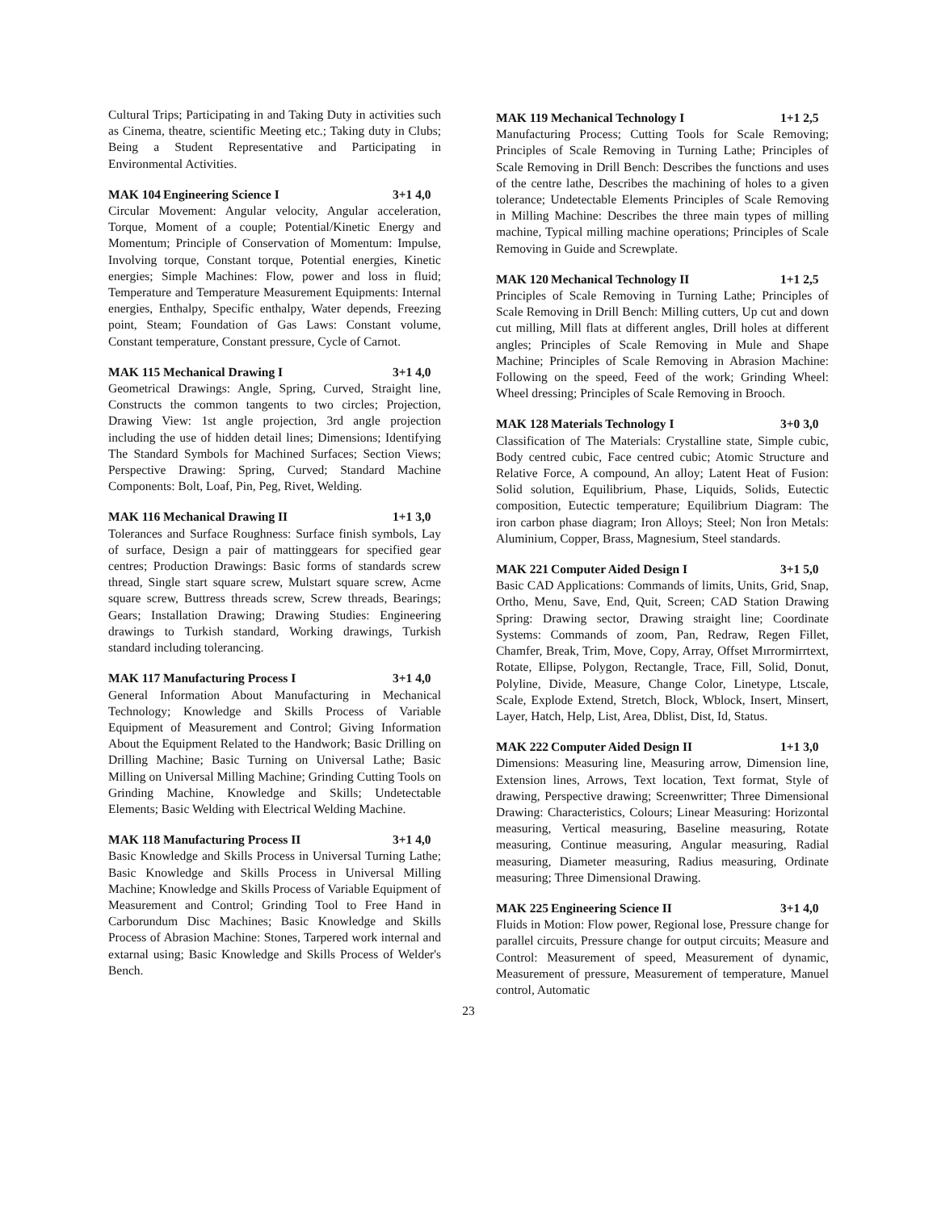Cultural Trips; Participating in and Taking Duty in activities such as Cinema, theatre, scientific Meeting etc.; Taking duty in Clubs; Being a Student Representative and Participating in Environmental Activities.
MAK 104 Engineering Science I 3+1 4,0
Circular Movement: Angular velocity, Angular acceleration, Torque, Moment of a couple; Potential/Kinetic Energy and Momentum; Principle of Conservation of Momentum: Impulse, Involving torque, Constant torque, Potential energies, Kinetic energies; Simple Machines: Flow, power and loss in fluid; Temperature and Temperature Measurement Equipments: Internal energies, Enthalpy, Specific enthalpy, Water depends, Freezing point, Steam; Foundation of Gas Laws: Constant volume, Constant temperature, Constant pressure, Cycle of Carnot.
MAK 115 Mechanical Drawing I 3+1 4,0
Geometrical Drawings: Angle, Spring, Curved, Straight line, Constructs the common tangents to two circles; Projection, Drawing View: 1st angle projection, 3rd angle projection including the use of hidden detail lines; Dimensions; Identifying The Standard Symbols for Machined Surfaces; Section Views; Perspective Drawing: Spring, Curved; Standard Machine Components: Bolt, Loaf, Pin, Peg, Rivet, Welding.
MAK 116 Mechanical Drawing II 1+1 3,0
Tolerances and Surface Roughness: Surface finish symbols, Lay of surface, Design a pair of mattinggears for specified gear centres; Production Drawings: Basic forms of standards screw thread, Single start square screw, Mulstart square screw, Acme square screw, Buttress threads screw, Screw threads, Bearings; Gears; Installation Drawing; Drawing Studies: Engineering drawings to Turkish standard, Working drawings, Turkish standard including tolerancing.
MAK 117 Manufacturing Process I 3+1 4,0
General Information About Manufacturing in Mechanical Technology; Knowledge and Skills Process of Variable Equipment of Measurement and Control; Giving Information About the Equipment Related to the Handwork; Basic Drilling on Drilling Machine; Basic Turning on Universal Lathe; Basic Milling on Universal Milling Machine; Grinding Cutting Tools on Grinding Machine, Knowledge and Skills; Undetectable Elements; Basic Welding with Electrical Welding Machine.
MAK 118 Manufacturing Process II 3+1 4,0
Basic Knowledge and Skills Process in Universal Turning Lathe; Basic Knowledge and Skills Process in Universal Milling Machine; Knowledge and Skills Process of Variable Equipment of Measurement and Control; Grinding Tool to Free Hand in Carborundum Disc Machines; Basic Knowledge and Skills Process of Abrasion Machine: Stones, Tarpered work internal and extarnal using; Basic Knowledge and Skills Process of Welder's Bench.
MAK 119 Mechanical Technology I 1+1 2,5
Manufacturing Process; Cutting Tools for Scale Removing; Principles of Scale Removing in Turning Lathe; Principles of Scale Removing in Drill Bench: Describes the functions and uses of the centre lathe, Describes the machining of holes to a given tolerance; Undetectable Elements Principles of Scale Removing in Milling Machine: Describes the three main types of milling machine, Typical milling machine operations; Principles of Scale Removing in Guide and Screwplate.
MAK 120 Mechanical Technology II 1+1 2,5
Principles of Scale Removing in Turning Lathe; Principles of Scale Removing in Drill Bench: Milling cutters, Up cut and down cut milling, Mill flats at different angles, Drill holes at different angles; Principles of Scale Removing in Mule and Shape Machine; Principles of Scale Removing in Abrasion Machine: Following on the speed, Feed of the work; Grinding Wheel: Wheel dressing; Principles of Scale Removing in Brooch.
MAK 128 Materials Technology I 3+0 3,0
Classification of The Materials: Crystalline state, Simple cubic, Body centred cubic, Face centred cubic; Atomic Structure and Relative Force, A compound, An alloy; Latent Heat of Fusion: Solid solution, Equilibrium, Phase, Liquids, Solids, Eutectic composition, Eutectic temperature; Equilibrium Diagram: The iron carbon phase diagram; Iron Alloys; Steel; Non İron Metals: Aluminium, Copper, Brass, Magnesium, Steel standards.
MAK 221 Computer Aided Design I 3+1 5,0
Basic CAD Applications: Commands of limits, Units, Grid, Snap, Ortho, Menu, Save, End, Quit, Screen; CAD Station Drawing Spring: Drawing sector, Drawing straight line; Coordinate Systems: Commands of zoom, Pan, Redraw, Regen Fillet, Chamfer, Break, Trim, Move, Copy, Array, Offset Mırrormirrtext, Rotate, Ellipse, Polygon, Rectangle, Trace, Fill, Solid, Donut, Polyline, Divide, Measure, Change Color, Linetype, Ltscale, Scale, Explode Extend, Stretch, Block, Wblock, Insert, Minsert, Layer, Hatch, Help, List, Area, Dblist, Dist, Id, Status.
MAK 222 Computer Aided Design II 1+1 3,0
Dimensions: Measuring line, Measuring arrow, Dimension line, Extension lines, Arrows, Text location, Text format, Style of drawing, Perspective drawing; Screenwritter; Three Dimensional Drawing: Characteristics, Colours; Linear Measuring: Horizontal measuring, Vertical measuring, Baseline measuring, Rotate measuring, Continue measuring, Angular measuring, Radial measuring, Diameter measuring, Radius measuring, Ordinate measuring; Three Dimensional Drawing.
MAK 225 Engineering Science II 3+1 4,0
Fluids in Motion: Flow power, Regional lose, Pressure change for parallel circuits, Pressure change for output circuits; Measure and Control: Measurement of speed, Measurement of dynamic, Measurement of pressure, Measurement of temperature, Manuel control, Automatic
23